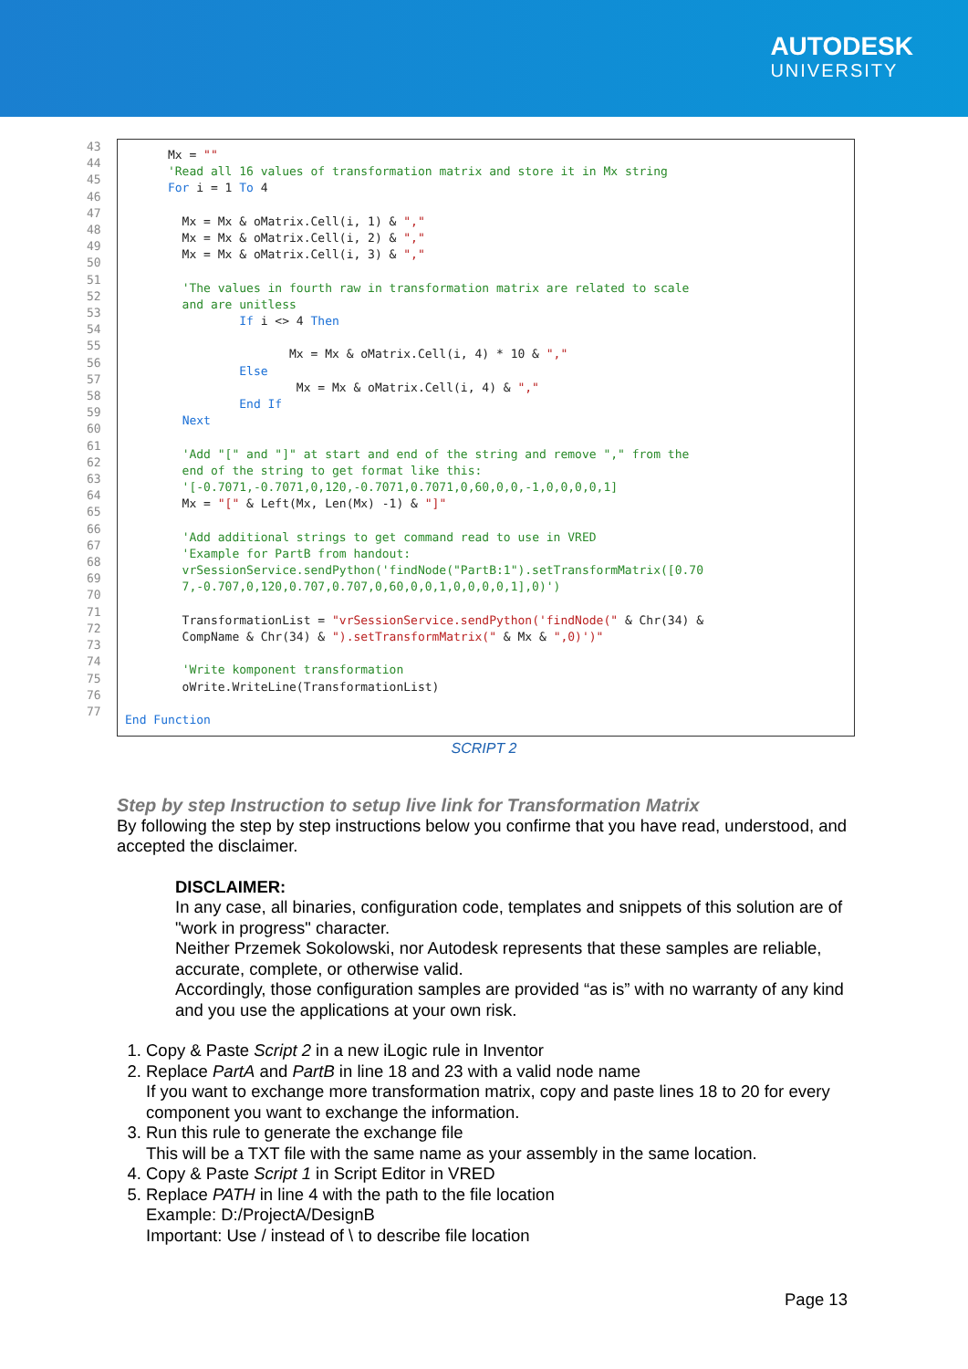AUTODESK
UNIVERSITY
43 44 45 46 47 48 49 50 51 52 53 54 55 56 57 58 59 60 61 62 63 64 65 66 67 68 69 70 71 72 73 74 75 76 77
Mx = "" 'Read all 16 values of transformation matrix and store it in Mx string For i = 1 To 4 Mx = Mx & oMatrix.Cell(i, 1) & "," Mx = Mx & oMatrix.Cell(i, 2) & "," Mx = Mx & oMatrix.Cell(i, 3) & "," 'The values in fourth raw in transformation matrix are related to scale and are unitless If i <> 4 Then Mx = Mx & oMatrix.Cell(i, 4) * 10 & "," Else Mx = Mx & oMatrix.Cell(i, 4) & "," End If Next 'Add "[" and "]" at start and end of the string and remove "," from the end of the string to get format like this: '[-0.7071,-0.7071,0,120,-0.7071,0.7071,0,60,0,0,-1,0,0,0,0,1] Mx = "[" & Left(Mx, Len(Mx) -1) & "]" 'Add additional strings to get command read to use in VRED 'Example for PartB from handout: vrSessionService.sendPython('findNode("PartB:1").setTransformMatrix([0.70 7,-0.707,0,120,0.707,0.707,0,60,0,0,1,0,0,0,0,1],0)') TransformationList = "vrSessionService.sendPython('findNode(" & Chr(34) & CompName & Chr(34) & ").setTransformMatrix(" & Mx & ",0)')" 'Write komponent transformation oWrite.WriteLine(TransformationList) End Function
SCRIPT 2
Step by step Instruction to setup live link for Transformation Matrix
By following the step by step instructions below you confirme that you have read, understood, and accepted the disclaimer.
DISCLAIMER:
In any case, all binaries, configuration code, templates and snippets of this solution are of "work in progress" character.
Neither Przemek Sokolowski, nor Autodesk represents that these samples are reliable, accurate, complete, or otherwise valid.
Accordingly, those configuration samples are provided “as is” with no warranty of any kind and you use the applications at your own risk.
1. Copy & Paste Script 2 in a new iLogic rule in Inventor
2. Replace PartA and PartB in line 18 and 23 with a valid node name
If you want to exchange more transformation matrix, copy and paste lines 18 to 20 for every component you want to exchange the information.
3. Run this rule to generate the exchange file
This will be a TXT file with the same name as your assembly in the same location.
4. Copy & Paste Script 1 in Script Editor in VRED
5. Replace PATH in line 4 with the path to the file location
Example: D:/ProjectA/DesignB
Important: Use / instead of \ to describe file location
Page 13